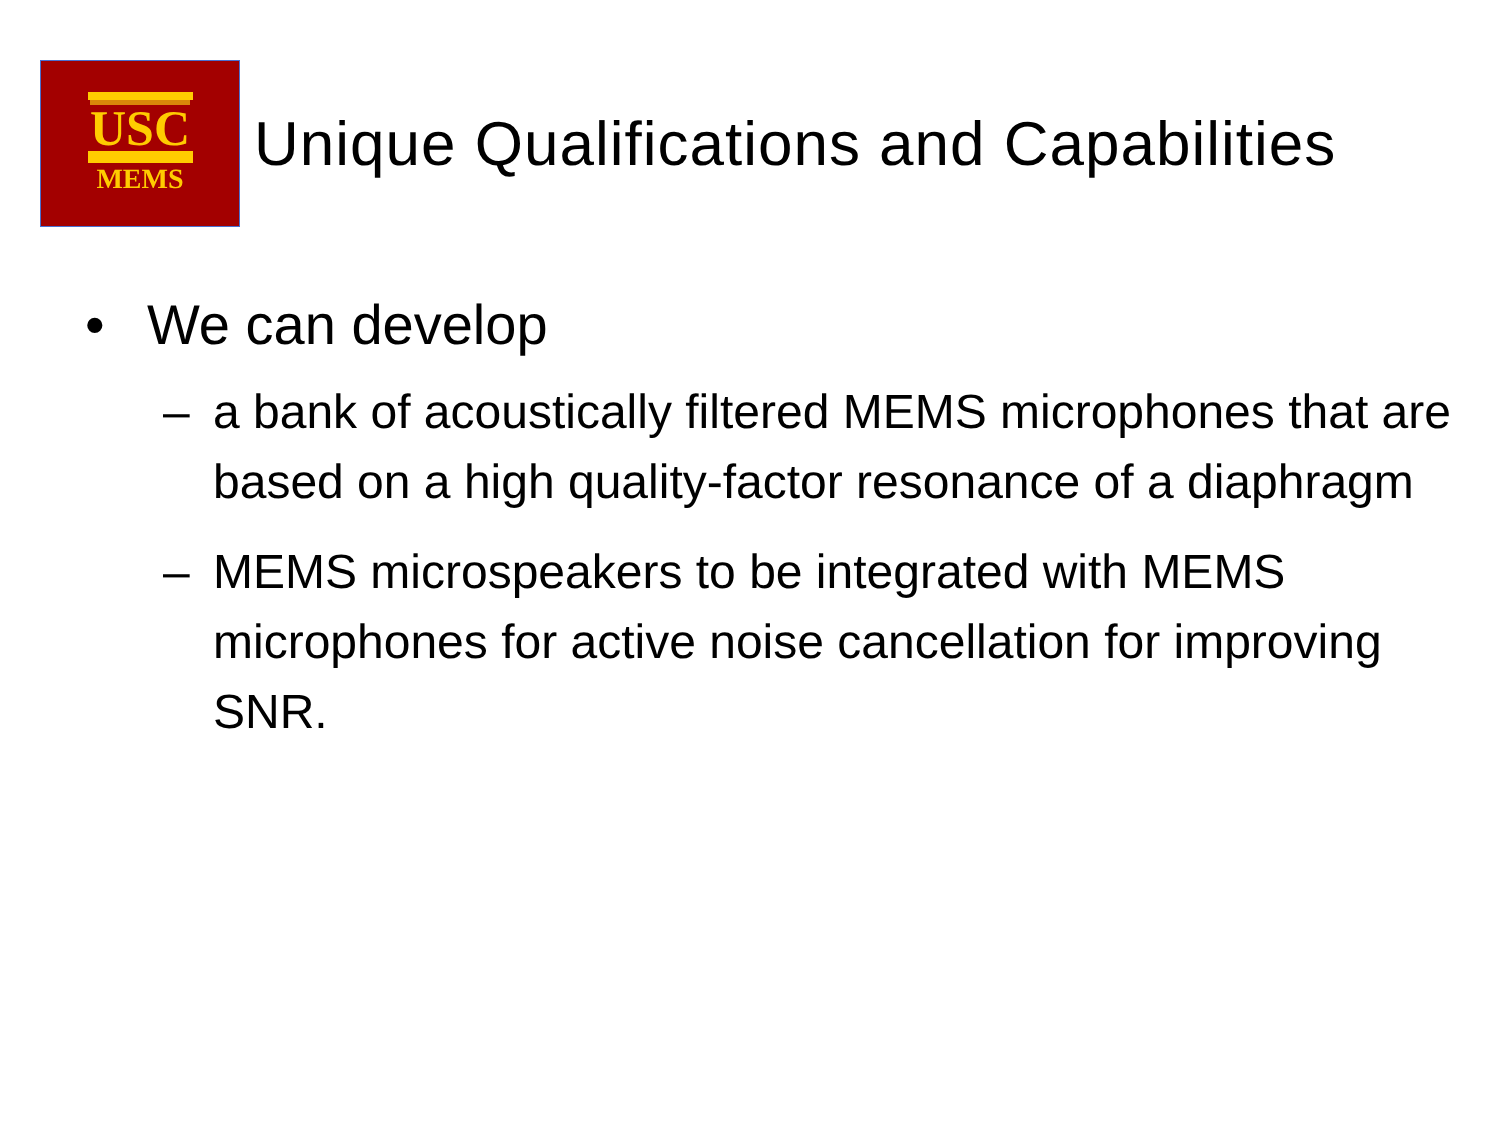USC
MEMS
Unique Qualifications and Capabilities
• We can develop
– a bank of acoustically filtered MEMS microphones that are based on a high quality-factor resonance of a diaphragm
– MEMS microspeakers to be integrated with MEMS microphones for active noise cancellation for improving SNR.